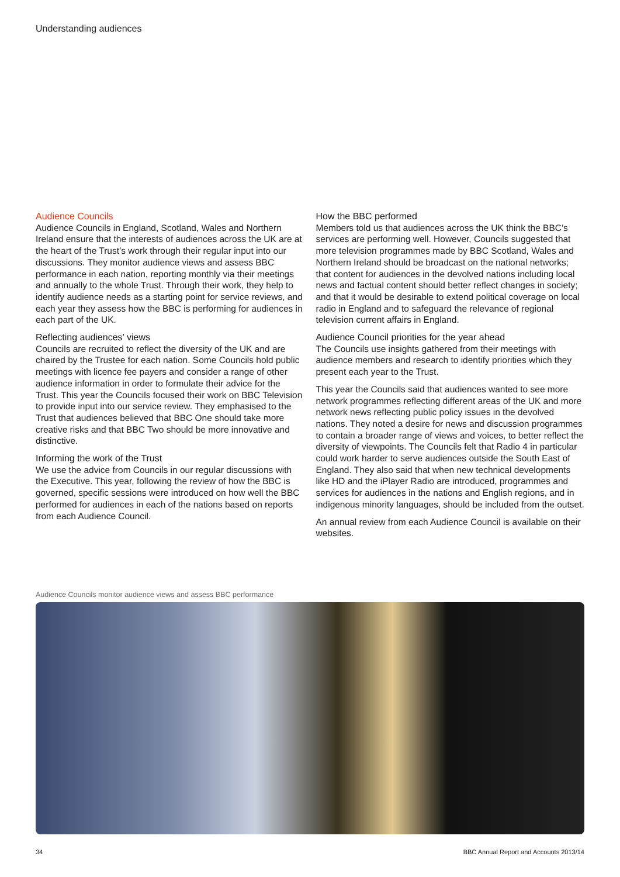Understanding audiences
Audience Councils
Audience Councils in England, Scotland, Wales and Northern Ireland ensure that the interests of audiences across the UK are at the heart of the Trust’s work through their regular input into our discussions. They monitor audience views and assess BBC performance in each nation, reporting monthly via their meetings and annually to the whole Trust. Through their work, they help to identify audience needs as a starting point for service reviews, and each year they assess how the BBC is performing for audiences in each part of the UK.
Reflecting audiences’ views
Councils are recruited to reflect the diversity of the UK and are chaired by the Trustee for each nation. Some Councils hold public meetings with licence fee payers and consider a range of other audience information in order to formulate their advice for the Trust. This year the Councils focused their work on BBC Television to provide input into our service review. They emphasised to the Trust that audiences believed that BBC One should take more creative risks and that BBC Two should be more innovative and distinctive.
Informing the work of the Trust
We use the advice from Councils in our regular discussions with the Executive. This year, following the review of how the BBC is governed, specific sessions were introduced on how well the BBC performed for audiences in each of the nations based on reports from each Audience Council.
How the BBC performed
Members told us that audiences across the UK think the BBC’s services are performing well. However, Councils suggested that more television programmes made by BBC Scotland, Wales and Northern Ireland should be broadcast on the national networks; that content for audiences in the devolved nations including local news and factual content should better reflect changes in society; and that it would be desirable to extend political coverage on local radio in England and to safeguard the relevance of regional television current affairs in England.
Audience Council priorities for the year ahead
The Councils use insights gathered from their meetings with audience members and research to identify priorities which they present each year to the Trust.
This year the Councils said that audiences wanted to see more network programmes reflecting different areas of the UK and more network news reflecting public policy issues in the devolved nations. They noted a desire for news and discussion programmes to contain a broader range of views and voices, to better reflect the diversity of viewpoints. The Councils felt that Radio 4 in particular could work harder to serve audiences outside the South East of England. They also said that when new technical developments like HD and the iPlayer Radio are introduced, programmes and services for audiences in the nations and English regions, and in indigenous minority languages, should be included from the outset.
An annual review from each Audience Council is available on their websites.
Audience Councils monitor audience views and assess BBC performance
34 BBC Annual Report and Accounts 2013/14